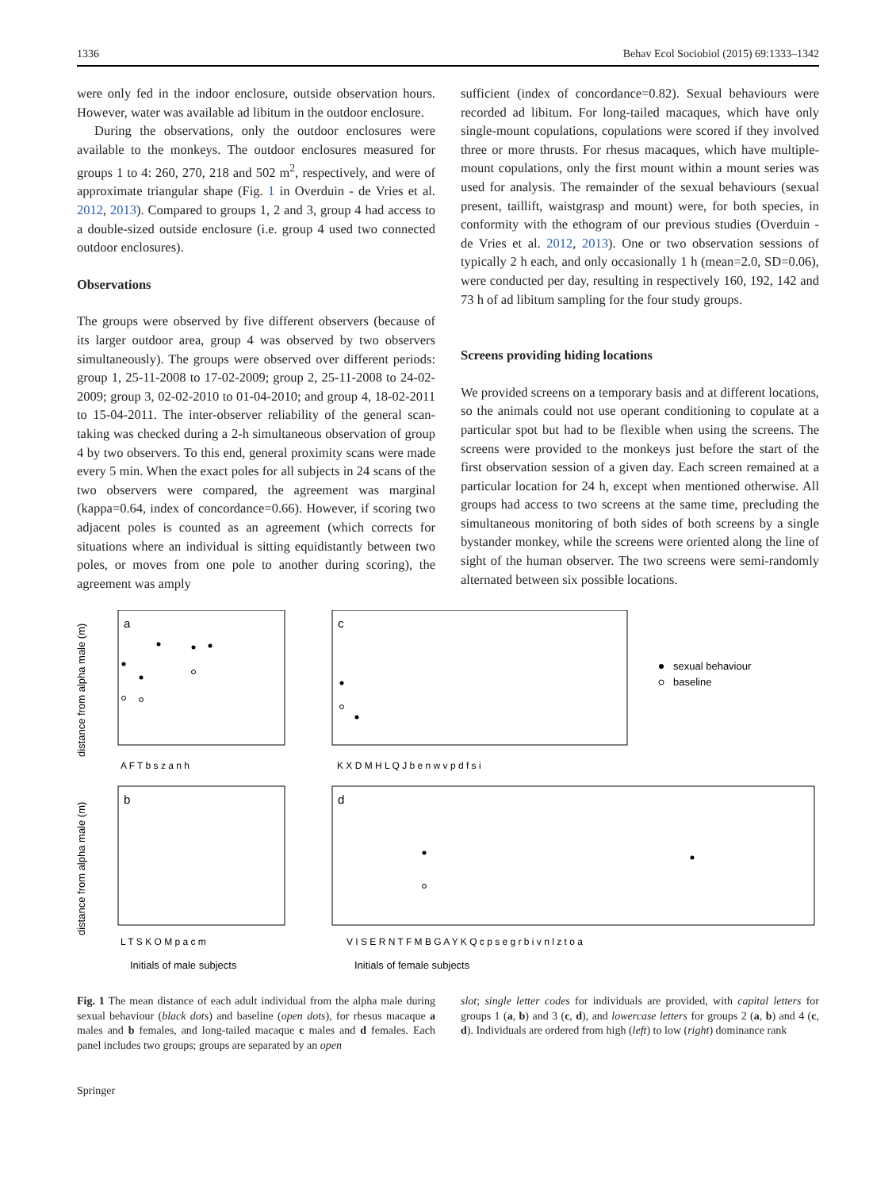1336 Behav Ecol Sociobiol (2015) 69:1333–1342
were only fed in the indoor enclosure, outside observation hours. However, water was available ad libitum in the outdoor enclosure.
During the observations, only the outdoor enclosures were available to the monkeys. The outdoor enclosures measured for groups 1 to 4: 260, 270, 218 and 502 m<sup>2</sup>, respectively, and were of approximate triangular shape (Fig. 1 in Overduin - de Vries et al. 2012, 2013). Compared to groups 1, 2 and 3, group 4 had access to a double-sized outside enclosure (i.e. group 4 used two connected outdoor enclosures).
Observations
The groups were observed by five different observers (because of its larger outdoor area, group 4 was observed by two observers simultaneously). The groups were observed over different periods: group 1, 25-11-2008 to 17-02-2009; group 2, 25-11-2008 to 24-02-2009; group 3, 02-02-2010 to 01-04-2010; and group 4, 18-02-2011 to 15-04-2011. The inter-observer reliability of the general scan-taking was checked during a 2-h simultaneous observation of group 4 by two observers. To this end, general proximity scans were made every 5 min. When the exact poles for all subjects in 24 scans of the two observers were compared, the agreement was marginal (kappa=0.64, index of concordance=0.66). However, if scoring two adjacent poles is counted as an agreement (which corrects for situations where an individual is sitting equidistantly between two poles, or moves from one pole to another during scoring), the agreement was amply
sufficient (index of concordance=0.82). Sexual behaviours were recorded ad libitum. For long-tailed macaques, which have only single-mount copulations, copulations were scored if they involved three or more thrusts. For rhesus macaques, which have multiple-mount copulations, only the first mount within a mount series was used for analysis. The remainder of the sexual behaviours (sexual present, taillift, waistgrasp and mount) were, for both species, in conformity with the ethogram of our previous studies (Overduin - de Vries et al. 2012, 2013). One or two observation sessions of typically 2 h each, and only occasionally 1 h (mean=2.0, SD=0.06), were conducted per day, resulting in respectively 160, 192, 142 and 73 h of ad libitum sampling for the four study groups.
Screens providing hiding locations
We provided screens on a temporary basis and at different locations, so the animals could not use operant conditioning to copulate at a particular spot but had to be flexible when using the screens. The screens were provided to the monkeys just before the start of the first observation session of a given day. Each screen remained at a particular location for 24 h, except when mentioned otherwise. All groups had access to two screens at the same time, precluding the simultaneous monitoring of both sides of both screens by a single bystander monkey, while the screens were oriented along the line of sight of the human observer. The two screens were semi-randomly alternated between six possible locations.
a
c
b
d
distance from alpha male (m)
distance from alpha male (m)
A F T b s z a n h
K X D M H L Q J b e n w v p d f s i
L T S K O M p a c m
V I S E R N T F M B G A Y K Q c p s e g r b i v n l z t o a
sexual behaviour
baseline
Initials of male subjects
Initials of female subjects
Fig. 1 The mean distance of each adult individual from the alpha male during sexual behaviour (black dots) and baseline (open dots), for rhesus macaque a males and b females, and long-tailed macaque c males and d females. Each panel includes two groups; groups are separated by an open
slot; single letter codes for individuals are provided, with capital letters for groups 1 (a, b) and 3 (c, d), and lowercase letters for groups 2 (a, b) and 4 (c, d). Individuals are ordered from high (left) to low (right) dominance rank
Springer